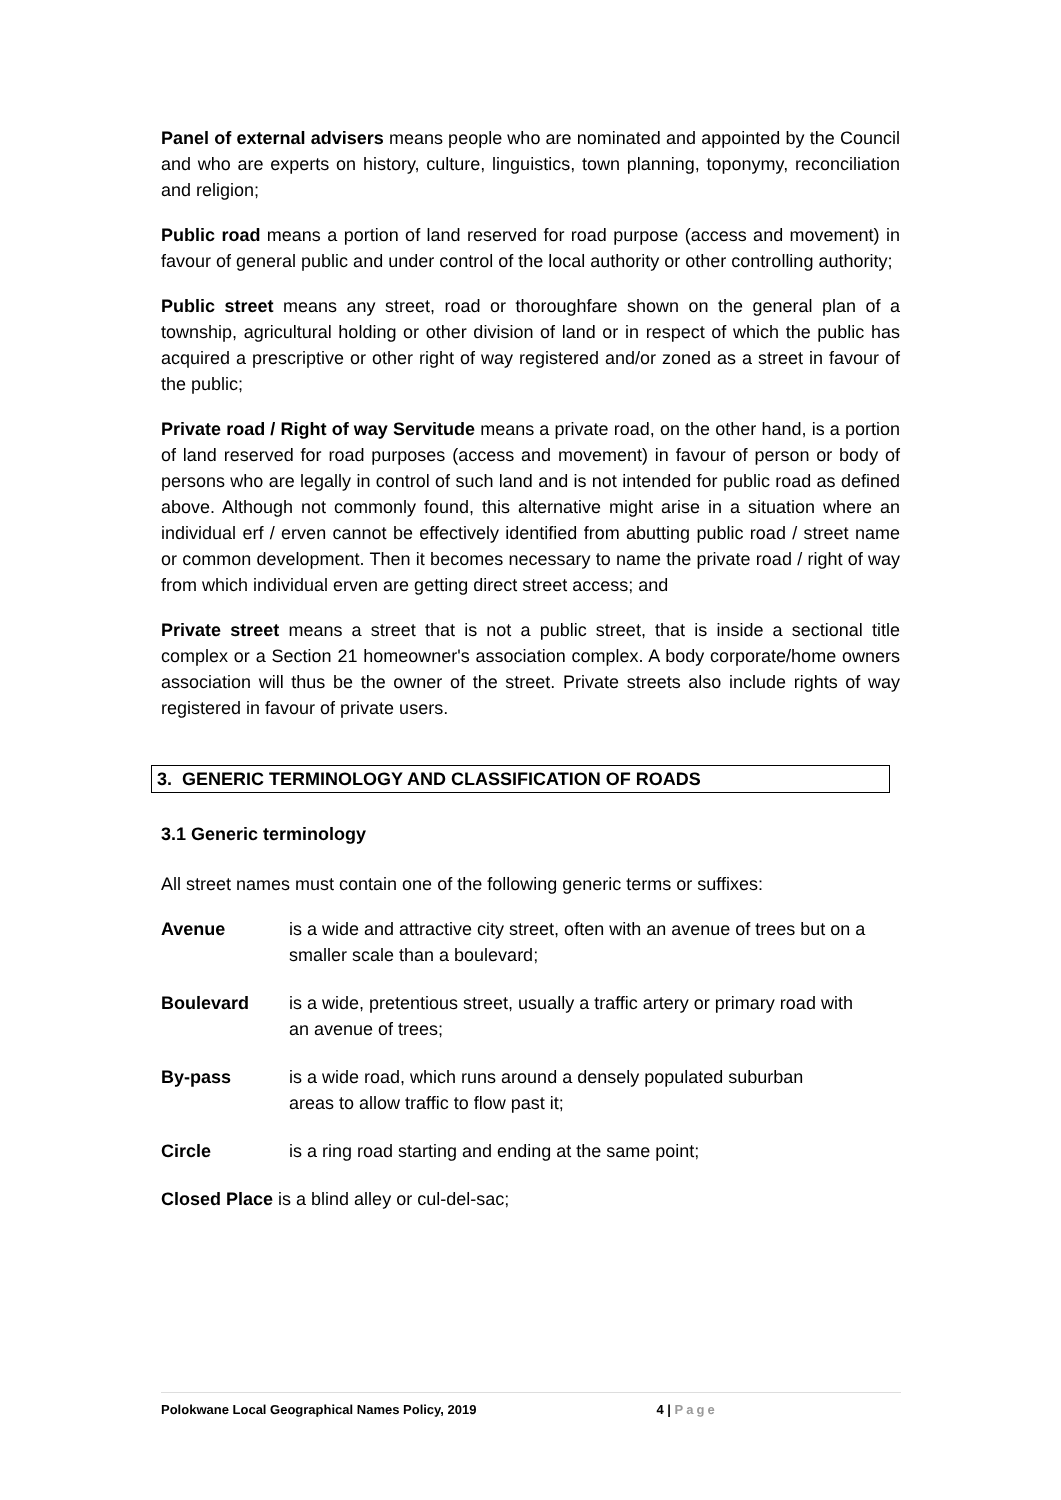Panel of external advisers means people who are nominated and appointed by the Council and who are experts on history, culture, linguistics, town planning, toponymy, reconciliation and religion;
Public road means a portion of land reserved for road purpose (access and movement) in favour of general public and under control of the local authority or other controlling authority;
Public street means any street, road or thoroughfare shown on the general plan of a township, agricultural holding or other division of land or in respect of which the public has acquired a prescriptive or other right of way registered and/or zoned as a street in favour of the public;
Private road / Right of way Servitude means a private road, on the other hand, is a portion of land reserved for road purposes (access and movement) in favour of person or body of persons who are legally in control of such land and is not intended for public road as defined above. Although not commonly found, this alternative might arise in a situation where an individual erf / erven cannot be effectively identified from abutting public road / street name or common development. Then it becomes necessary to name the private road / right of way from which individual erven are getting direct street access; and
Private street means a street that is not a public street, that is inside a sectional title complex or a Section 21 homeowner's association complex. A body corporate/home owners association will thus be the owner of the street. Private streets also include rights of way registered in favour of private users.
3. GENERIC TERMINOLOGY AND CLASSIFICATION OF ROADS
3.1 Generic terminology
All street names must contain one of the following generic terms or suffixes:
Avenue is a wide and attractive city street, often with an avenue of trees but on a smaller scale than a boulevard;
Boulevard is a wide, pretentious street, usually a traffic artery or primary road with
an avenue of trees;
By-pass is a wide road, which runs around a densely populated suburban
areas to allow traffic to flow past it;
Circle is a ring road starting and ending at the same point;
Closed Place is a blind alley or cul-del-sac;
Polokwane Local Geographical Names Policy, 2019 4 | Page